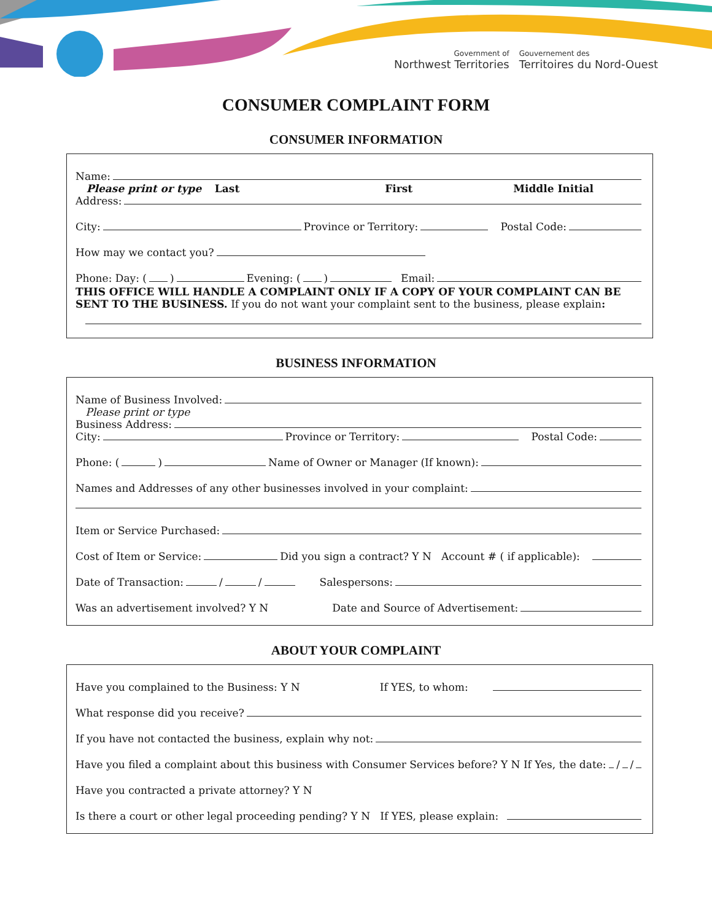Government of
Northwest Territories
Gouvernement des
Territoires du Nord-Ouest
CONSUMER COMPLAINT FORM
CONSUMER INFORMATION
Name:
Please print or type Last First Middle Initial
Address:
City: Province or Territory: Postal Code:
How may we contact you?
Phone: Day: ( ) Evening: ( ) Email:
THIS OFFICE WILL HANDLE A COMPLAINT ONLY IF A COPY OF YOUR COMPLAINT CAN BE SENT TO THE BUSINESS. If you do not want your complaint sent to the business, please explain:
BUSINESS INFORMATION
Name of Business Involved:
Please print or type
Business Address:
City: Province or Territory: Postal Code:
Phone: ( ) Name of Owner or Manager (If known):
Names and Addresses of any other businesses involved in your complaint:
Item or Service Purchased:
Cost of Item or Service: Did you sign a contract? Y N Account # ( if applicable):
Date of Transaction: / / Salespersons:
Was an advertisement involved? Y N Date and Source of Advertisement:
ABOUT YOUR COMPLAINT
Have you complained to the Business: Y N If YES, to whom:
What response did you receive?
If you have not contacted the business, explain why not:
Have you filed a complaint about this business with Consumer Services before? Y N If Yes, the date: / /
Have you contracted a private attorney? Y N
Is there a court or other legal proceeding pending? Y N If YES, please explain: